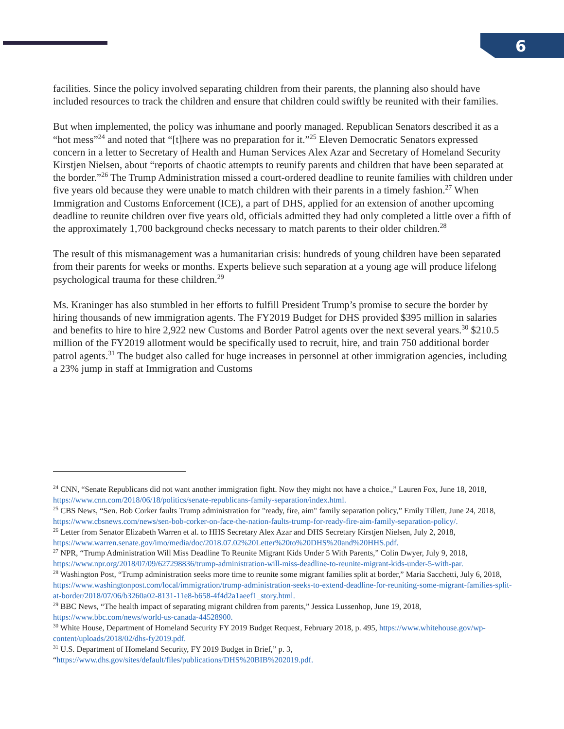6
facilities. Since the policy involved separating children from their parents, the planning also should have included resources to track the children and ensure that children could swiftly be reunited with their families.
But when implemented, the policy was inhumane and poorly managed. Republican Senators described it as a “hot mess”<sup>24</sup> and noted that “[t]here was no preparation for it.”<sup>25</sup> Eleven Democratic Senators expressed concern in a letter to Secretary of Health and Human Services Alex Azar and Secretary of Homeland Security Kirstjen Nielsen, about “reports of chaotic attempts to reunify parents and children that have been separated at the border.”<sup>26</sup> The Trump Administration missed a court-ordered deadline to reunite families with children under five years old because they were unable to match children with their parents in a timely fashion.<sup>27</sup> When Immigration and Customs Enforcement (ICE), a part of DHS, applied for an extension of another upcoming deadline to reunite children over five years old, officials admitted they had only completed a little over a fifth of the approximately 1,700 background checks necessary to match parents to their older children.<sup>28</sup>
The result of this mismanagement was a humanitarian crisis: hundreds of young children have been separated from their parents for weeks or months. Experts believe such separation at a young age will produce lifelong psychological trauma for these children.<sup>29</sup>
Ms. Kraninger has also stumbled in her efforts to fulfill President Trump’s promise to secure the border by hiring thousands of new immigration agents. The FY2019 Budget for DHS provided $395 million in salaries and benefits to hire to hire 2,922 new Customs and Border Patrol agents over the next several years.<sup>30</sup> $210.5 million of the FY2019 allotment would be specifically used to recruit, hire, and train 750 additional border patrol agents.<sup>31</sup> The budget also called for huge increases in personnel at other immigration agencies, including a 23% jump in staff at Immigration and Customs
<sup>24</sup> CNN, “Senate Republicans did not want another immigration fight. Now they might not have a choice.,” Lauren Fox, June 18, 2018, https://www.cnn.com/2018/06/18/politics/senate-republicans-family-separation/index.html.
<sup>25</sup> CBS News, “Sen. Bob Corker faults Trump administration for "ready, fire, aim" family separation policy,” Emily Tillett, June 24, 2018, https://www.cbsnews.com/news/sen-bob-corker-on-face-the-nation-faults-trump-for-ready-fire-aim-family-separation-policy/.
<sup>26</sup> Letter from Senator Elizabeth Warren et al. to HHS Secretary Alex Azar and DHS Secretary Kirstjen Nielsen, July 2, 2018, https://www.warren.senate.gov/imo/media/doc/2018.07.02%20Letter%20to%20DHS%20and%20HHS.pdf.
<sup>27</sup> NPR, “Trump Administration Will Miss Deadline To Reunite Migrant Kids Under 5 With Parents,” Colin Dwyer, July 9, 2018, https://www.npr.org/2018/07/09/627298836/trump-administration-will-miss-deadline-to-reunite-migrant-kids-under-5-with-par.
<sup>28</sup> Washington Post, “Trump administration seeks more time to reunite some migrant families split at border,” Maria Sacchetti, July 6, 2018, https://www.washingtonpost.com/local/immigration/trump-administration-seeks-to-extend-deadline-for-reuniting-some-migrant-families-split-at-border/2018/07/06/b3260a02-8131-11e8-b658-4f4d2a1aeef1_story.html.
<sup>29</sup> BBC News, “The health impact of separating migrant children from parents,” Jessica Lussenhop, June 19, 2018, https://www.bbc.com/news/world-us-canada-44528900.
<sup>30</sup> White House, Department of Homeland Security FY 2019 Budget Request, February 2018, p. 495, https://www.whitehouse.gov/wp-content/uploads/2018/02/dhs-fy2019.pdf.
<sup>31</sup> U.S. Department of Homeland Security, FY 2019 Budget in Brief,” p. 3,
“https://www.dhs.gov/sites/default/files/publications/DHS%20BIB%202019.pdf.